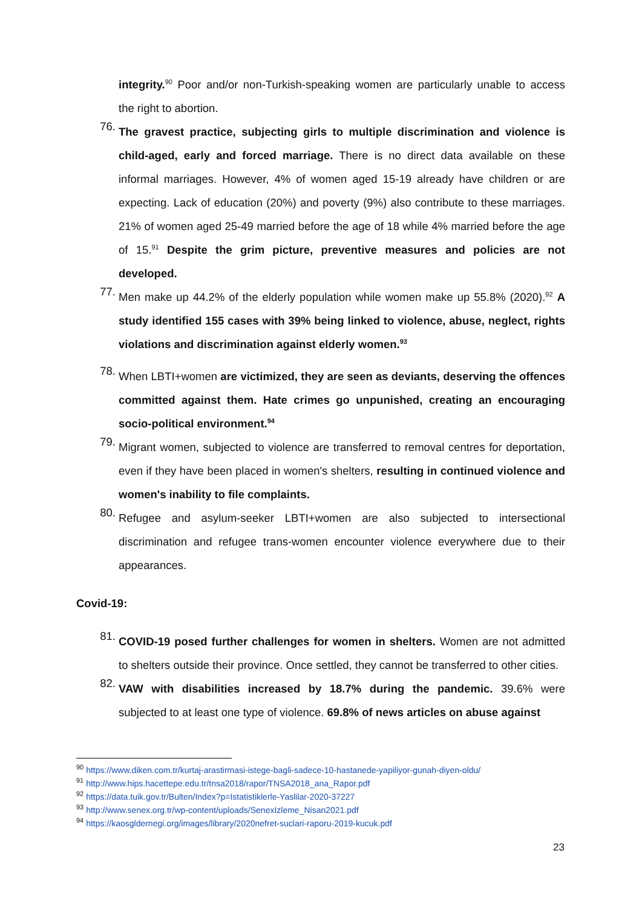integrity.<sup>90</sup> Poor and/or non-Turkish-speaking women are particularly unable to access the right to abortion.
76.
The gravest practice, subjecting girls to multiple discrimination and violence is child-aged, early and forced marriage. There is no direct data available on these informal marriages. However, 4% of women aged 15-19 already have children or are expecting. Lack of education (20%) and poverty (9%) also contribute to these marriages. 21% of women aged 25-49 married before the age of 18 while 4% married before the age of 15.<sup>91</sup> Despite the grim picture, preventive measures and policies are not developed.
77.
Men make up 44.2% of the elderly population while women make up 55.8% (2020).<sup>92</sup> A study identified 155 cases with 39% being linked to violence, abuse, neglect, rights violations and discrimination against elderly women.<sup>93</sup>
78.
When LBTI+women are victimized, they are seen as deviants, deserving the offences committed against them. Hate crimes go unpunished, creating an encouraging socio-political environment.<sup>94</sup>
79.
Migrant women, subjected to violence are transferred to removal centres for deportation, even if they have been placed in women's shelters, resulting in continued violence and women's inability to file complaints.
80.
Refugee and asylum-seeker LBTI+women are also subjected to intersectional discrimination and refugee trans-women encounter violence everywhere due to their appearances.
Covid-19:
81.
COVID-19 posed further challenges for women in shelters. Women are not admitted to shelters outside their province. Once settled, they cannot be transferred to other cities.
82.
VAW with disabilities increased by 18.7% during the pandemic. 39.6% were subjected to at least one type of violence. 69.8% of news articles on abuse against
<sup>90</sup> https://www.diken.com.tr/kurtaj-arastirmasi-istege-bagli-sadece-10-hastanede-yapiliyor-gunah-diyen-oldu/
<sup>91</sup> http://www.hips.hacettepe.edu.tr/tnsa2018/rapor/TNSA2018_ana_Rapor.pdf
<sup>92</sup> https://data.tuik.gov.tr/Bulten/Index?p=Istatistiklerle-Yaslilar-2020-37227
<sup>93</sup> http://www.senex.org.tr/wp-content/uploads/SenexIzleme_Nisan2021.pdf
<sup>94</sup> https://kaosgldernegi.org/images/library/2020nefret-suclari-raporu-2019-kucuk.pdf
23